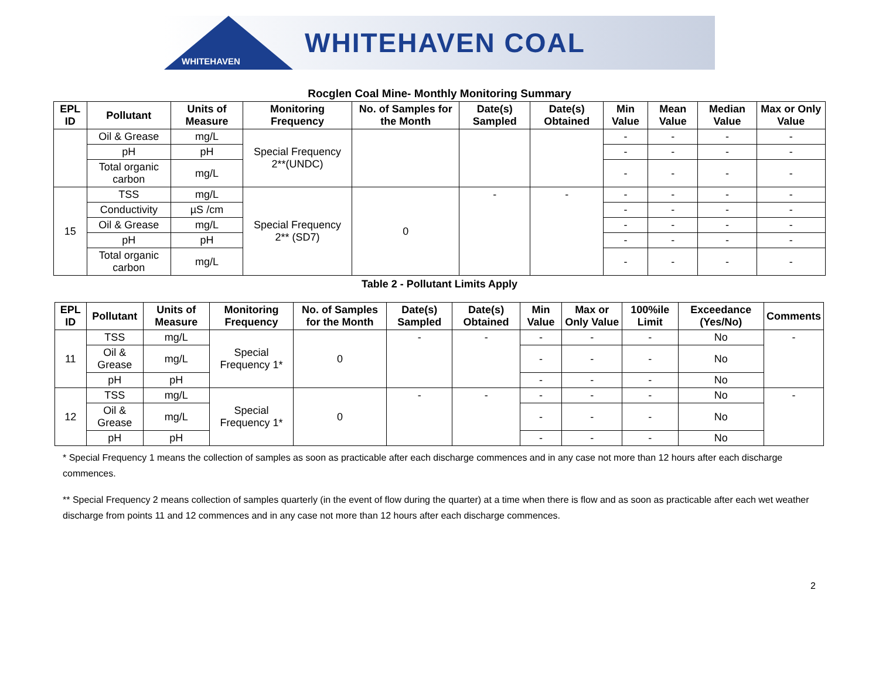WHITEHAVEN
WHITEHAVEN COAL
Rocglen Coal Mine- Monthly Monitoring Summary
| EPL ID | Pollutant | Units of Measure | Monitoring Frequency | No. of Samples for the Month | Date(s) Sampled | Date(s) Obtained | Min Value | Mean Value | Median Value | Max or Only Value |
| --- | --- | --- | --- | --- | --- | --- | --- | --- | --- | --- |
| | Oil & Grease | mg/L | Special Frequency 2**(UNDC) | | | | - | - | - | - |
| | pH | pH | | | | | - | - | - | - |
| | Total organic carbon | mg/L | | | | | - | - | - | - |
| 15 | TSS | mg/L | Special Frequency 2** (SD7) | 0 | - | - | - | - | - | - |
| | Conductivity | µS /cm | | | | | - | - | - | - |
| | Oil & Grease | mg/L | | | | | - | - | - | - |
| | pH | pH | | | | | - | - | - | - |
| | Total organic carbon | mg/L | | | | | - | - | - | - |
Table 2 - Pollutant Limits Apply
| EPL ID | Pollutant | Units of Measure | Monitoring Frequency | No. of Samples for the Month | Date(s) Sampled | Date(s) Obtained | Min Value | Max or Only Value | 100%ile Limit | Exceedance (Yes/No) | Comments |
| --- | --- | --- | --- | --- | --- | --- | --- | --- | --- | --- | --- |
| 11 | TSS | mg/L | Special Frequency 1* | 0 | - | - | - | - | - | No | - |
| | Oil & Grease | mg/L | | | | | - | - | - | No | |
| | pH | pH | | | | | - | - | - | No | |
| 12 | TSS | mg/L | Special Frequency 1* | 0 | - | - | - | - | - | No | - |
| | Oil & Grease | mg/L | | | | | - | - | - | No | |
| | pH | pH | | | | | - | - | - | No | |
* Special Frequency 1 means the collection of samples as soon as practicable after each discharge commences and in any case not more than 12 hours after each discharge commences.
** Special Frequency 2 means collection of samples quarterly (in the event of flow during the quarter) at a time when there is flow and as soon as practicable after each wet weather discharge from points 11 and 12 commences and in any case not more than 12 hours after each discharge commences.
2